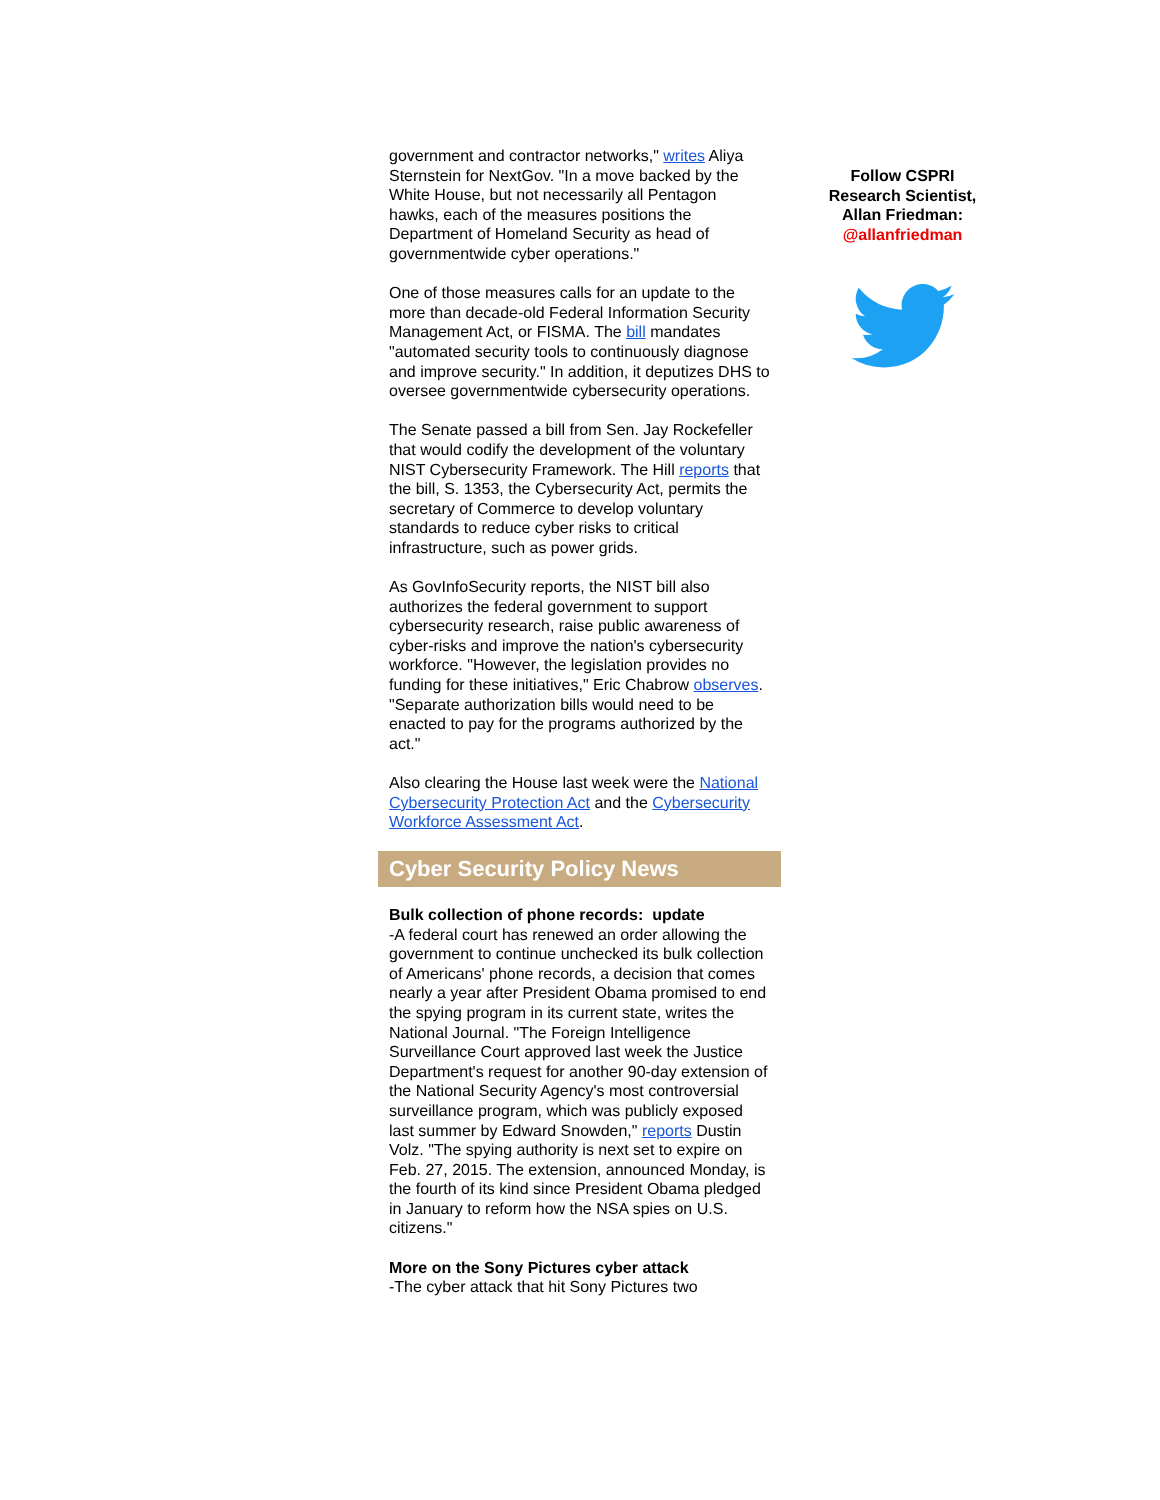government and contractor networks," writes Aliya Sternstein for NextGov. "In a move backed by the White House, but not necessarily all Pentagon hawks, each of the measures positions the Department of Homeland Security as head of governmentwide cyber operations."
One of those measures calls for an update to the more than decade-old Federal Information Security Management Act, or FISMA. The bill mandates "automated security tools to continuously diagnose and improve security." In addition, it deputizes DHS to oversee governmentwide cybersecurity operations.
The Senate passed a bill from Sen. Jay Rockefeller that would codify the development of the voluntary NIST Cybersecurity Framework. The Hill reports that the bill, S. 1353, the Cybersecurity Act, permits the secretary of Commerce to develop voluntary standards to reduce cyber risks to critical infrastructure, such as power grids.
As GovInfoSecurity reports, the NIST bill also authorizes the federal government to support cybersecurity research, raise public awareness of cyber-risks and improve the nation's cybersecurity workforce. "However, the legislation provides no funding for these initiatives," Eric Chabrow observes. "Separate authorization bills would need to be enacted to pay for the programs authorized by the act."
Also clearing the House last week were the National Cybersecurity Protection Act and the Cybersecurity Workforce Assessment Act.
Cyber Security Policy News
Bulk collection of phone records: update
-A federal court has renewed an order allowing the government to continue unchecked its bulk collection of Americans' phone records, a decision that comes nearly a year after President Obama promised to end the spying program in its current state, writes the National Journal. "The Foreign Intelligence Surveillance Court approved last week the Justice Department's request for another 90-day extension of the National Security Agency's most controversial surveillance program, which was publicly exposed last summer by Edward Snowden," reports Dustin Volz. "The spying authority is next set to expire on Feb. 27, 2015. The extension, announced Monday, is the fourth of its kind since President Obama pledged in January to reform how the NSA spies on U.S. citizens."
More on the Sony Pictures cyber attack
-The cyber attack that hit Sony Pictures two
Follow CSPRI
Research Scientist,
Allan Friedman:
@allanfriedman